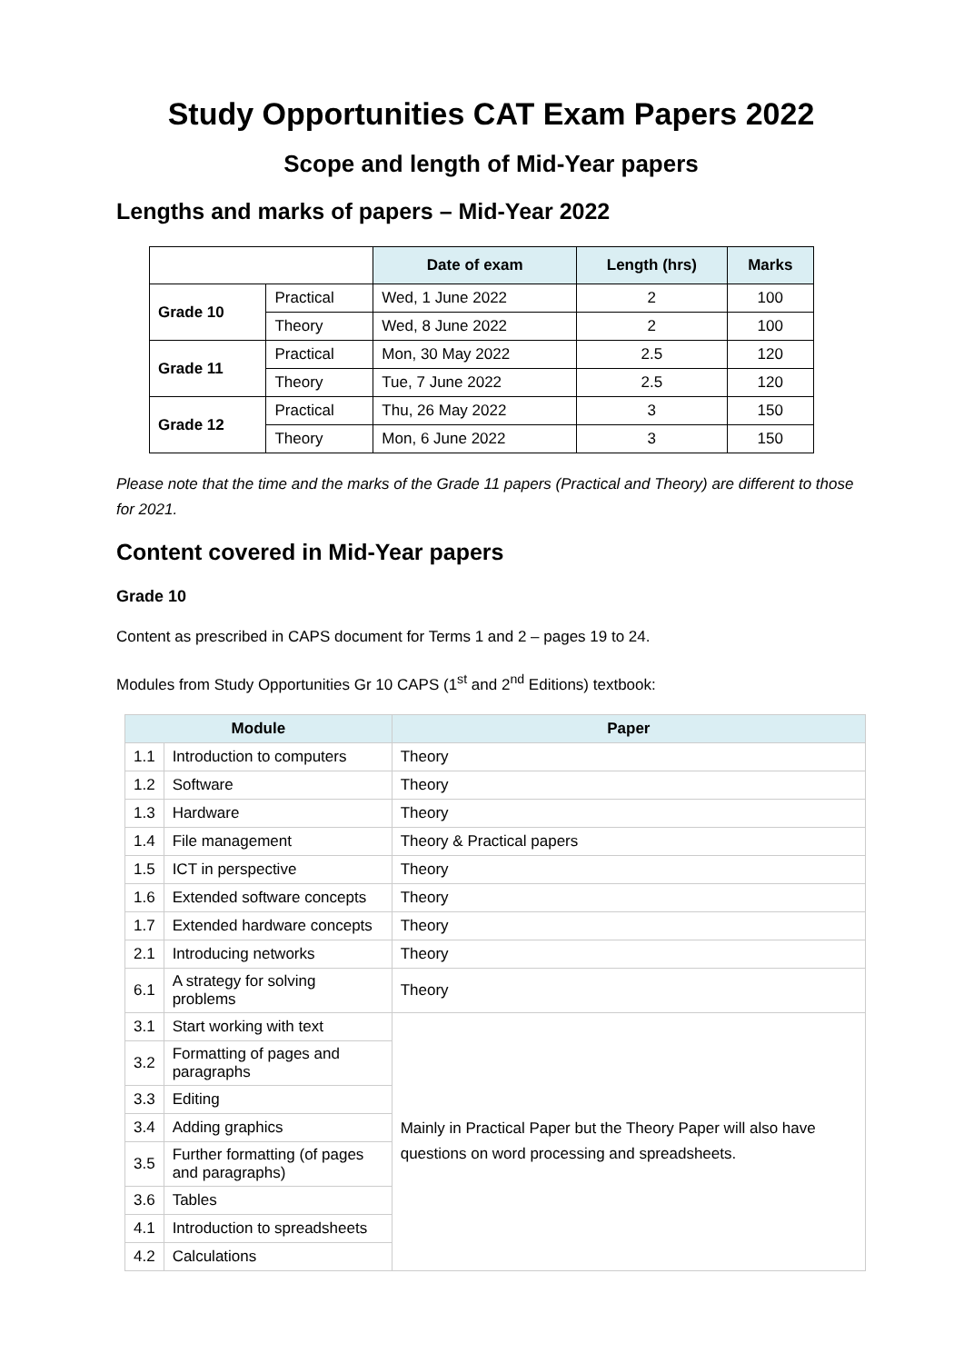Study Opportunities CAT Exam Papers 2022
Scope and length of Mid-Year papers
Lengths and marks of papers – Mid-Year 2022
| | | Date of exam | Length (hrs) | Marks |
| --- | --- | --- | --- | --- |
| Grade 10 | Practical | Wed, 1 June 2022 | 2 | 100 |
| | Theory | Wed, 8 June 2022 | 2 | 100 |
| Grade 11 | Practical | Mon, 30 May 2022 | 2.5 | 120 |
| | Theory | Tue, 7 June 2022 | 2.5 | 120 |
| Grade 12 | Practical | Thu, 26 May 2022 | 3 | 150 |
| | Theory | Mon, 6 June 2022 | 3 | 150 |
Please note that the time and the marks of the Grade 11 papers (Practical and Theory) are different to those for 2021.
Content covered in Mid-Year papers
Grade 10
Content as prescribed in CAPS document for Terms 1 and 2 – pages 19 to 24.
Modules from Study Opportunities Gr 10 CAPS (1<sup>st</sup> and 2<sup>nd</sup> Editions) textbook:
| Module | | Paper |
| --- | --- | --- |
| 1.1 | Introduction to computers | Theory |
| 1.2 | Software | Theory |
| 1.3 | Hardware | Theory |
| 1.4 | File management | Theory & Practical papers |
| 1.5 | ICT in perspective | Theory |
| 1.6 | Extended software concepts | Theory |
| 1.7 | Extended hardware concepts | Theory |
| 2.1 | Introducing networks | Theory |
| 6.1 | A strategy for solving problems | Theory |
| 3.1 | Start working with text | Mainly in Practical Paper but the Theory Paper will also have questions on word processing and spreadsheets. |
| 3.2 | Formatting of pages and paragraphs | |
| 3.3 | Editing | |
| 3.4 | Adding graphics | |
| 3.5 | Further formatting (of pages and paragraphs) | |
| 3.6 | Tables | |
| 4.1 | Introduction to spreadsheets | |
| 4.2 | Calculations | |